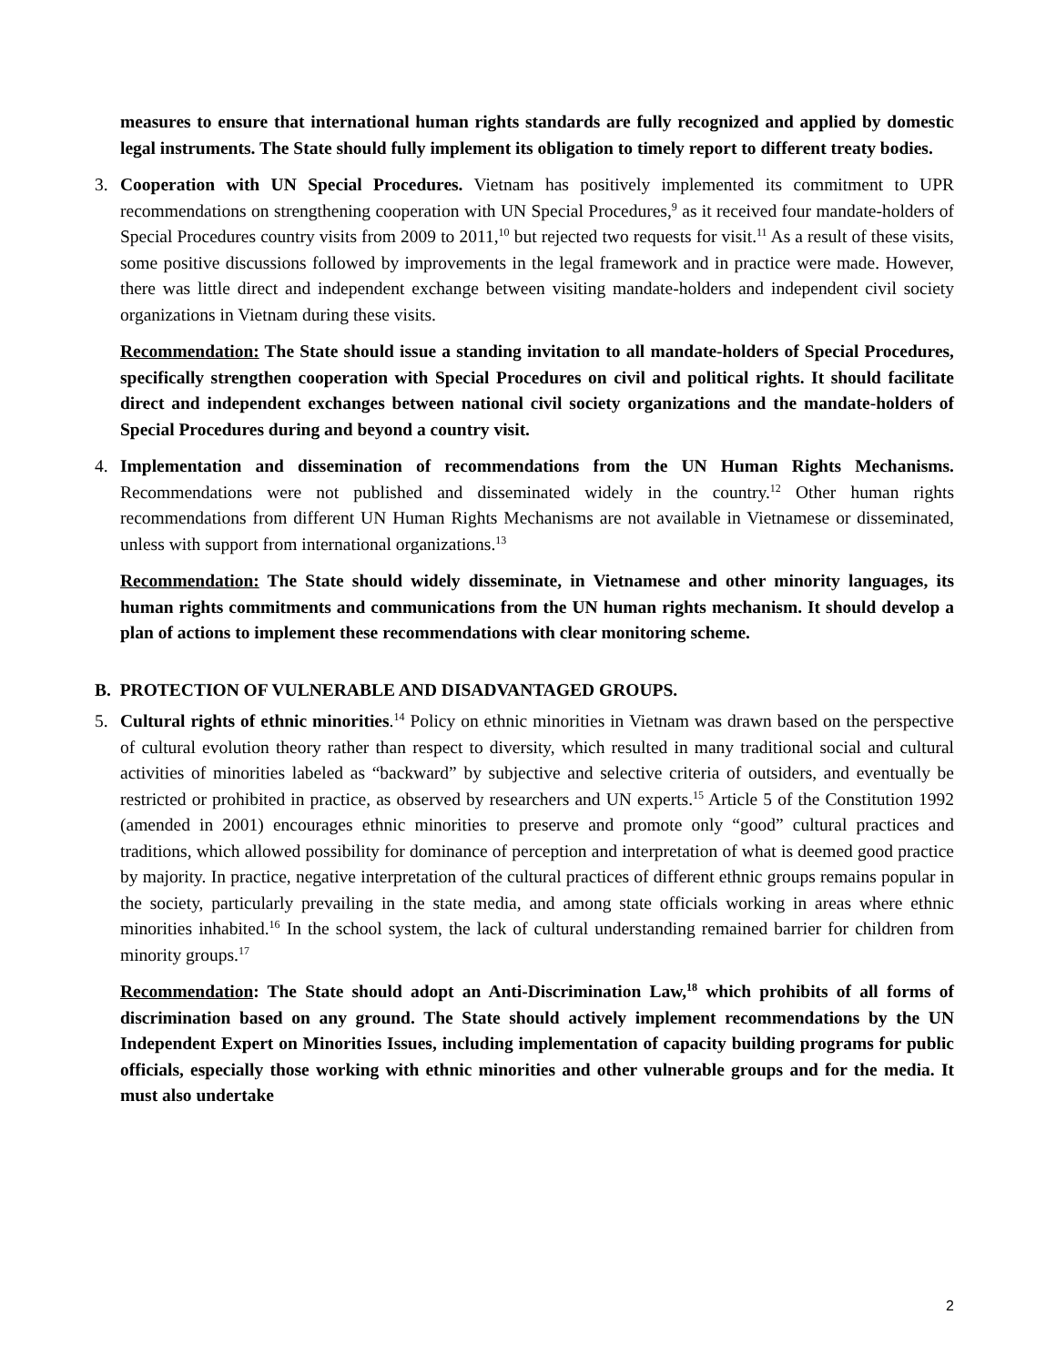measures to ensure that international human rights standards are fully recognized and applied by domestic legal instruments. The State should fully implement its obligation to timely report to different treaty bodies.
3. Cooperation with UN Special Procedures. Vietnam has positively implemented its commitment to UPR recommendations on strengthening cooperation with UN Special Procedures,<sup>9</sup> as it received four mandate-holders of Special Procedures country visits from 2009 to 2011,<sup>10</sup> but rejected two requests for visit.<sup>11</sup> As a result of these visits, some positive discussions followed by improvements in the legal framework and in practice were made. However, there was little direct and independent exchange between visiting mandate-holders and independent civil society organizations in Vietnam during these visits.
Recommendation: The State should issue a standing invitation to all mandate-holders of Special Procedures, specifically strengthen cooperation with Special Procedures on civil and political rights. It should facilitate direct and independent exchanges between national civil society organizations and the mandate-holders of Special Procedures during and beyond a country visit.
4. Implementation and dissemination of recommendations from the UN Human Rights Mechanisms. Recommendations were not published and disseminated widely in the country.<sup>12</sup> Other human rights recommendations from different UN Human Rights Mechanisms are not available in Vietnamese or disseminated, unless with support from international organizations.<sup>13</sup>
Recommendation: The State should widely disseminate, in Vietnamese and other minority languages, its human rights commitments and communications from the UN human rights mechanism. It should develop a plan of actions to implement these recommendations with clear monitoring scheme.
B. PROTECTION OF VULNERABLE AND DISADVANTAGED GROUPS.
5. Cultural rights of ethnic minorities.<sup>14</sup> Policy on ethnic minorities in Vietnam was drawn based on the perspective of cultural evolution theory rather than respect to diversity, which resulted in many traditional social and cultural activities of minorities labeled as “backward” by subjective and selective criteria of outsiders, and eventually be restricted or prohibited in practice, as observed by researchers and UN experts.<sup>15</sup> Article 5 of the Constitution 1992 (amended in 2001) encourages ethnic minorities to preserve and promote only “good” cultural practices and traditions, which allowed possibility for dominance of perception and interpretation of what is deemed good practice by majority. In practice, negative interpretation of the cultural practices of different ethnic groups remains popular in the society, particularly prevailing in the state media, and among state officials working in areas where ethnic minorities inhabited.<sup>16</sup> In the school system, the lack of cultural understanding remained barrier for children from minority groups.<sup>17</sup>
Recommendation: The State should adopt an Anti-Discrimination Law,<sup>18</sup> which prohibits of all forms of discrimination based on any ground. The State should actively implement recommendations by the UN Independent Expert on Minorities Issues, including implementation of capacity building programs for public officials, especially those working with ethnic minorities and other vulnerable groups and for the media. It must also undertake
2